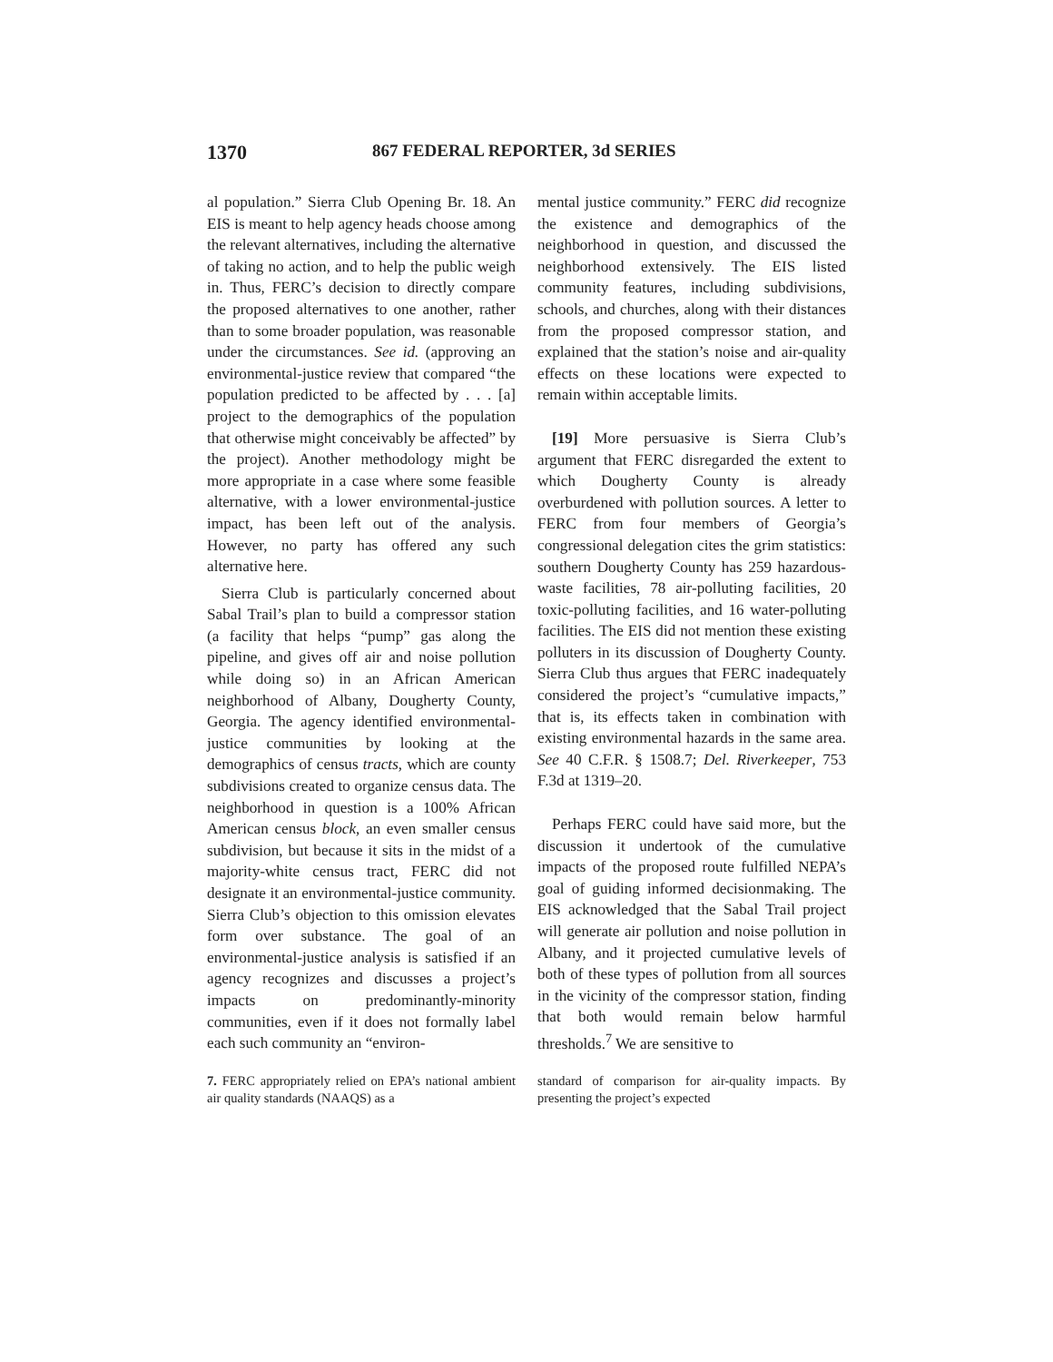1370 867 FEDERAL REPORTER, 3d SERIES
al population.” Sierra Club Opening Br. 18. An EIS is meant to help agency heads choose among the relevant alternatives, including the alternative of taking no action, and to help the public weigh in. Thus, FERC’s decision to directly compare the proposed alternatives to one another, rather than to some broader population, was reasonable under the circumstances. See id. (approving an environmental-justice review that compared “the population predicted to be affected by . . . [a] project to the demographics of the population that otherwise might conceivably be affected” by the project). Another methodology might be more appropriate in a case where some feasible alternative, with a lower environmental-justice impact, has been left out of the analysis. However, no party has offered any such alternative here.
Sierra Club is particularly concerned about Sabal Trail’s plan to build a compressor station (a facility that helps “pump” gas along the pipeline, and gives off air and noise pollution while doing so) in an African American neighborhood of Albany, Dougherty County, Georgia. The agency identified environmental-justice communities by looking at the demographics of census tracts, which are county subdivisions created to organize census data. The neighborhood in question is a 100% African American census block, an even smaller census subdivision, but because it sits in the midst of a majority-white census tract, FERC did not designate it an environmental-justice community. Sierra Club’s objection to this omission elevates form over substance. The goal of an environmental-justice analysis is satisfied if an agency recognizes and discusses a project’s impacts on predominantly-minority communities, even if it does not formally label each such community an “environ-
mental justice community.” FERC did recognize the existence and demographics of the neighborhood in question, and discussed the neighborhood extensively. The EIS listed community features, including subdivisions, schools, and churches, along with their distances from the proposed compressor station, and explained that the station’s noise and air-quality effects on these locations were expected to remain within acceptable limits.
[19] More persuasive is Sierra Club’s argument that FERC disregarded the extent to which Dougherty County is already overburdened with pollution sources. A letter to FERC from four members of Georgia’s congressional delegation cites the grim statistics: southern Dougherty County has 259 hazardous-waste facilities, 78 air-polluting facilities, 20 toxic-polluting facilities, and 16 water-polluting facilities. The EIS did not mention these existing polluters in its discussion of Dougherty County. Sierra Club thus argues that FERC inadequately considered the project’s “cumulative impacts,” that is, its effects taken in combination with existing environmental hazards in the same area. See 40 C.F.R. § 1508.7; Del. Riverkeeper, 753 F.3d at 1319–20.
Perhaps FERC could have said more, but the discussion it undertook of the cumulative impacts of the proposed route fulfilled NEPA’s goal of guiding informed decisionmaking. The EIS acknowledged that the Sabal Trail project will generate air pollution and noise pollution in Albany, and it projected cumulative levels of both of these types of pollution from all sources in the vicinity of the compressor station, finding that both would remain below harmful thresholds.<sup>7</sup> We are sensitive to
7. FERC appropriately relied on EPA’s national ambient air quality standards (NAAQS) as a
standard of comparison for air-quality impacts. By presenting the project’s expected